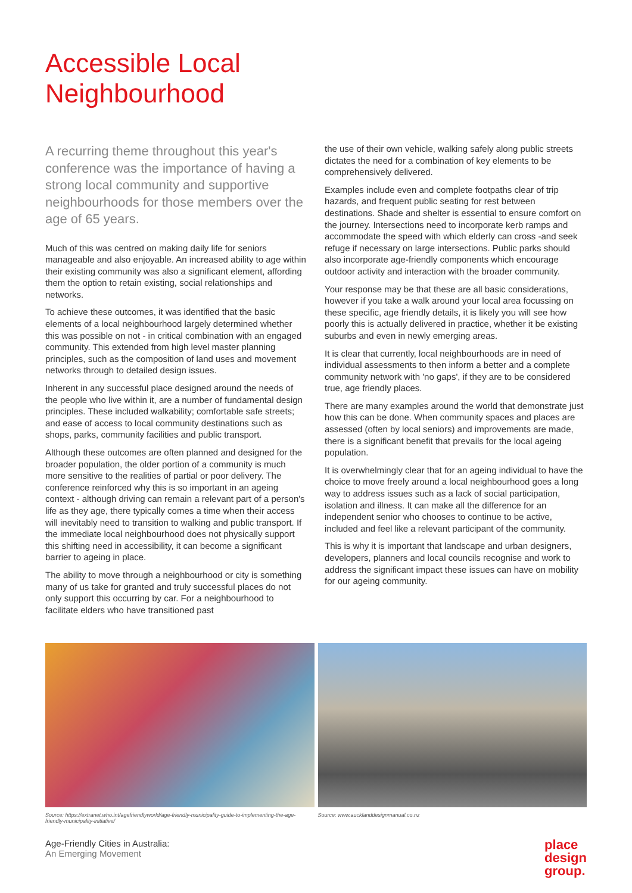Accessible Local
Neighbourhood
A recurring theme throughout this year's conference was the importance of having a strong local community and supportive neighbourhoods for those members over the age of 65 years.
Much of this was centred on making daily life for seniors manageable and also enjoyable. An increased ability to age within their existing community was also a significant element, affording them the option to retain existing, social relationships and networks.
To achieve these outcomes, it was identified that the basic elements of a local neighbourhood largely determined whether this was possible on not - in critical combination with an engaged community. This extended from high level master planning principles, such as the composition of land uses and movement networks through to detailed design issues.
Inherent in any successful place designed around the needs of the people who live within it, are a number of fundamental design principles. These included walkability; comfortable safe streets; and ease of access to local community destinations such as shops, parks, community facilities and public transport.
Although these outcomes are often planned and designed for the broader population, the older portion of a community is much more sensitive to the realities of partial or poor delivery. The conference reinforced why this is so important in an ageing context - although driving can remain a relevant part of a person's life as they age, there typically comes a time when their access will inevitably need to transition to walking and public transport. If the immediate local neighbourhood does not physically support this shifting need in accessibility, it can become a significant barrier to ageing in place.
The ability to move through a neighbourhood or city is something many of us take for granted and truly successful places do not only support this occurring by car. For a neighbourhood to facilitate elders who have transitioned past
the use of their own vehicle, walking safely along public streets dictates the need for a combination of key elements to be comprehensively delivered.
Examples include even and complete footpaths clear of trip hazards, and frequent public seating for rest between destinations. Shade and shelter is essential to ensure comfort on the journey. Intersections need to incorporate kerb ramps and accommodate the speed with which elderly can cross -and seek refuge if necessary on large intersections. Public parks should also incorporate age-friendly components which encourage outdoor activity and interaction with the broader community.
Your response may be that these are all basic considerations, however if you take a walk around your local area focussing on these specific, age friendly details, it is likely you will see how poorly this is actually delivered in practice, whether it be existing suburbs and even in newly emerging areas.
It is clear that currently, local neighbourhoods are in need of individual assessments to then inform a better and a complete community network with 'no gaps', if they are to be considered true, age friendly places.
There are many examples around the world that demonstrate just how this can be done. When community spaces and places are assessed (often by local seniors) and improvements are made, there is a significant benefit that prevails for the local ageing population.
It is overwhelmingly clear that for an ageing individual to have the choice to move freely around a local neighbourhood goes a long way to address issues such as a lack of social participation, isolation and illness. It can make all the difference for an independent senior who chooses to continue to be active, included and feel like a relevant participant of the community.
This is why it is important that landscape and urban designers, developers, planners and local councils recognise and work to address the significant impact these issues can have on mobility for our ageing community.
Source: https://extranet.who.int/agefriendlyworld/age-friendly-municipality-guide-to-implementing-the-age-friendly-municipality-initiative/
Source: www.aucklanddesignmanual.co.nz
Age-Friendly Cities in Australia:
An Emerging Movement
place
design
group.